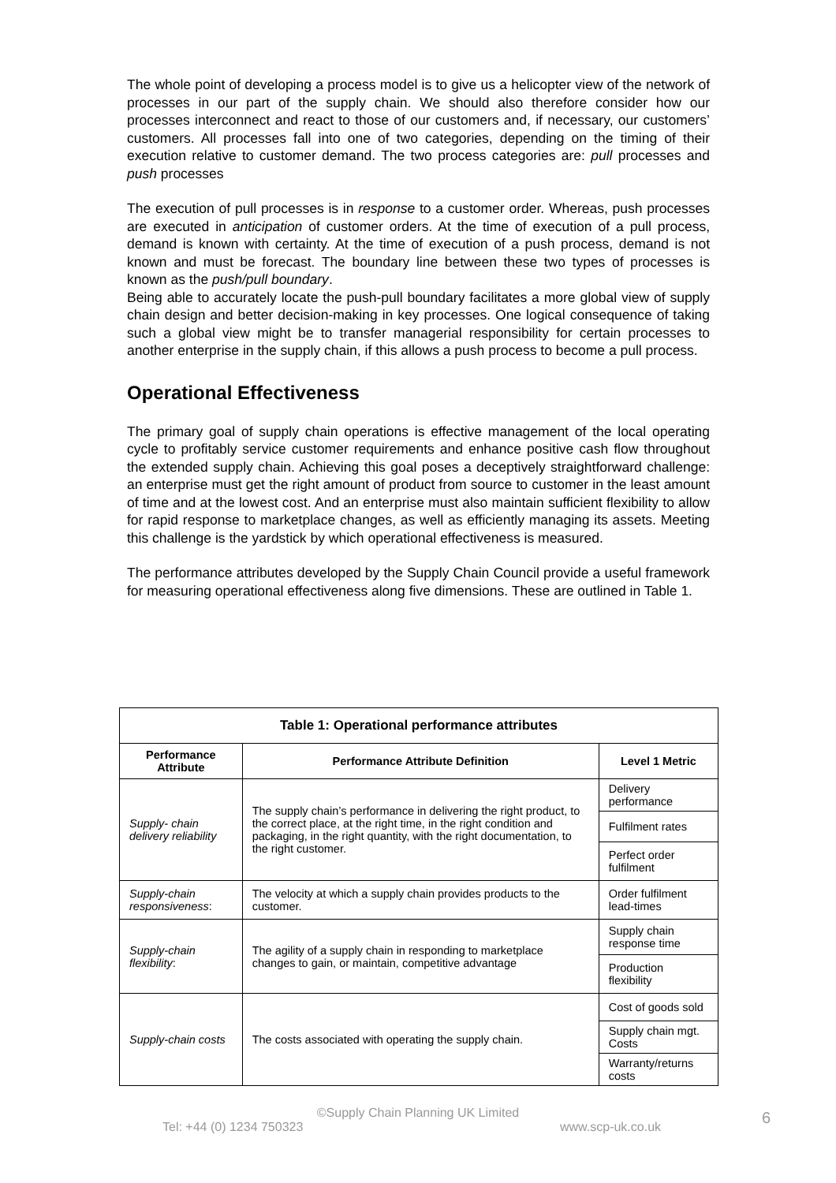The whole point of developing a process model is to give us a helicopter view of the network of processes in our part of the supply chain. We should also therefore consider how our processes interconnect and react to those of our customers and, if necessary, our customers’ customers. All processes fall into one of two categories, depending on the timing of their execution relative to customer demand. The two process categories are: pull processes and push processes
The execution of pull processes is in response to a customer order. Whereas, push processes are executed in anticipation of customer orders. At the time of execution of a pull process, demand is known with certainty. At the time of execution of a push process, demand is not known and must be forecast. The boundary line between these two types of processes is known as the push/pull boundary.
Being able to accurately locate the push-pull boundary facilitates a more global view of supply chain design and better decision-making in key processes. One logical consequence of taking such a global view might be to transfer managerial responsibility for certain processes to another enterprise in the supply chain, if this allows a push process to become a pull process.
Operational Effectiveness
The primary goal of supply chain operations is effective management of the local operating cycle to profitably service customer requirements and enhance positive cash flow throughout the extended supply chain. Achieving this goal poses a deceptively straightforward challenge: an enterprise must get the right amount of product from source to customer in the least amount of time and at the lowest cost. And an enterprise must also maintain sufficient flexibility to allow for rapid response to marketplace changes, as well as efficiently managing its assets. Meeting this challenge is the yardstick by which operational effectiveness is measured.
The performance attributes developed by the Supply Chain Council provide a useful framework for measuring operational effectiveness along five dimensions. These are outlined in Table 1.
| Table 1: Operational performance attributes | | |
| --- | --- | --- |
| Performance Attribute | Performance Attribute Definition | Level 1 Metric |
| Supply- chain delivery reliability | The supply chain’s performance in delivering the right product, to the correct place, at the right time, in the right condition and packaging, in the right quantity, with the right documentation, to the right customer. | Delivery performance |
| | | Fulfilment rates |
| | | Perfect order fulfilment |
| Supply-chain responsiveness : | The velocity at which a supply chain provides products to the customer. | Order fulfilment lead-times |
| Supply-chain flexibility : | The agility of a supply chain in responding to marketplace changes to gain, or maintain, competitive advantage | Supply chain response time |
| | | Production flexibility |
| Supply-chain costs | The costs associated with operating the supply chain. | Cost of goods sold |
| | | Supply chain mgt. Costs |
| | | Warranty/returns costs |
©Supply Chain Planning UK Limited
Tel: +44 (0) 1234 750323 www.scp-uk.co.uk 6